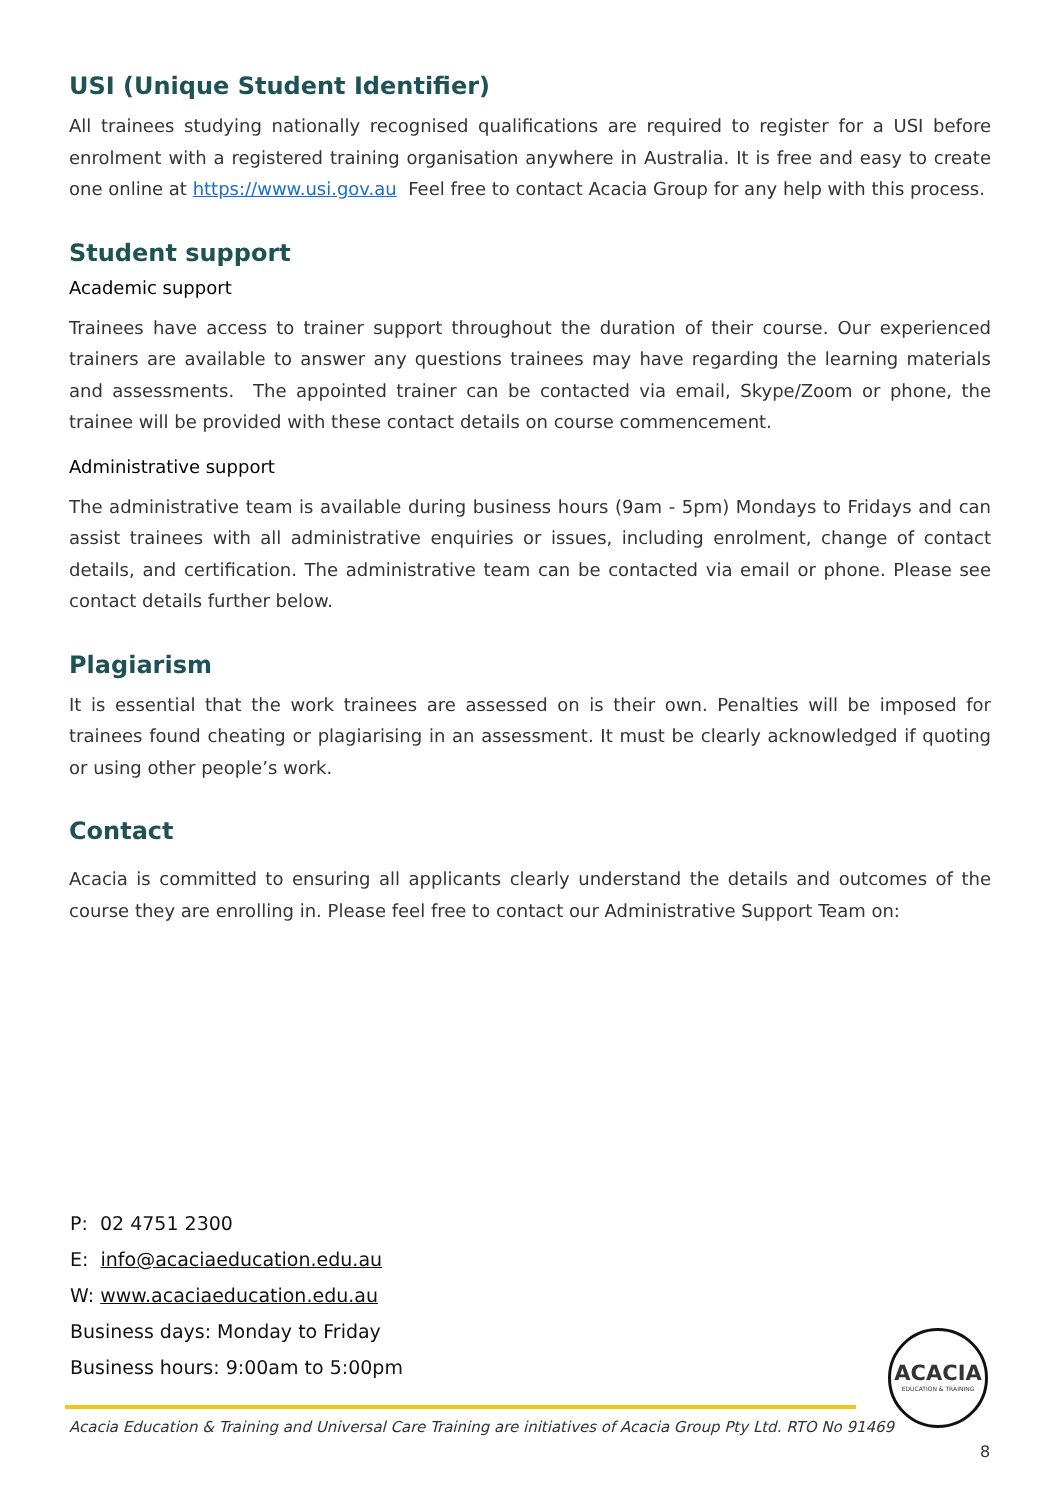USI (Unique Student Identifier)
All trainees studying nationally recognised qualifications are required to register for a USI before enrolment with a registered training organisation anywhere in Australia. It is free and easy to create one online at https://www.usi.gov.au Feel free to contact Acacia Group for any help with this process.
Student support
Academic support
Trainees have access to trainer support throughout the duration of their course. Our experienced trainers are available to answer any questions trainees may have regarding the learning materials and assessments. The appointed trainer can be contacted via email, Skype/Zoom or phone, the trainee will be provided with these contact details on course commencement.
Administrative support
The administrative team is available during business hours (9am - 5pm) Mondays to Fridays and can assist trainees with all administrative enquiries or issues, including enrolment, change of contact details, and certification. The administrative team can be contacted via email or phone. Please see contact details further below.
Plagiarism
It is essential that the work trainees are assessed on is their own. Penalties will be imposed for trainees found cheating or plagiarising in an assessment. It must be clearly acknowledged if quoting or using other people’s work.
Contact
Acacia is committed to ensuring all applicants clearly understand the details and outcomes of the course they are enrolling in. Please feel free to contact our Administrative Support Team on:
P: 02 4751 2300
E: info@acaciaeducation.edu.au
W: www.acaciaeducation.edu.au
Business days: Monday to Friday
Business hours: 9:00am to 5:00pm
ACACIA
EDUCATION & TRAINING
Acacia Education & Training and Universal Care Training are initiatives of Acacia Group Pty Ltd. RTO No 91469
8